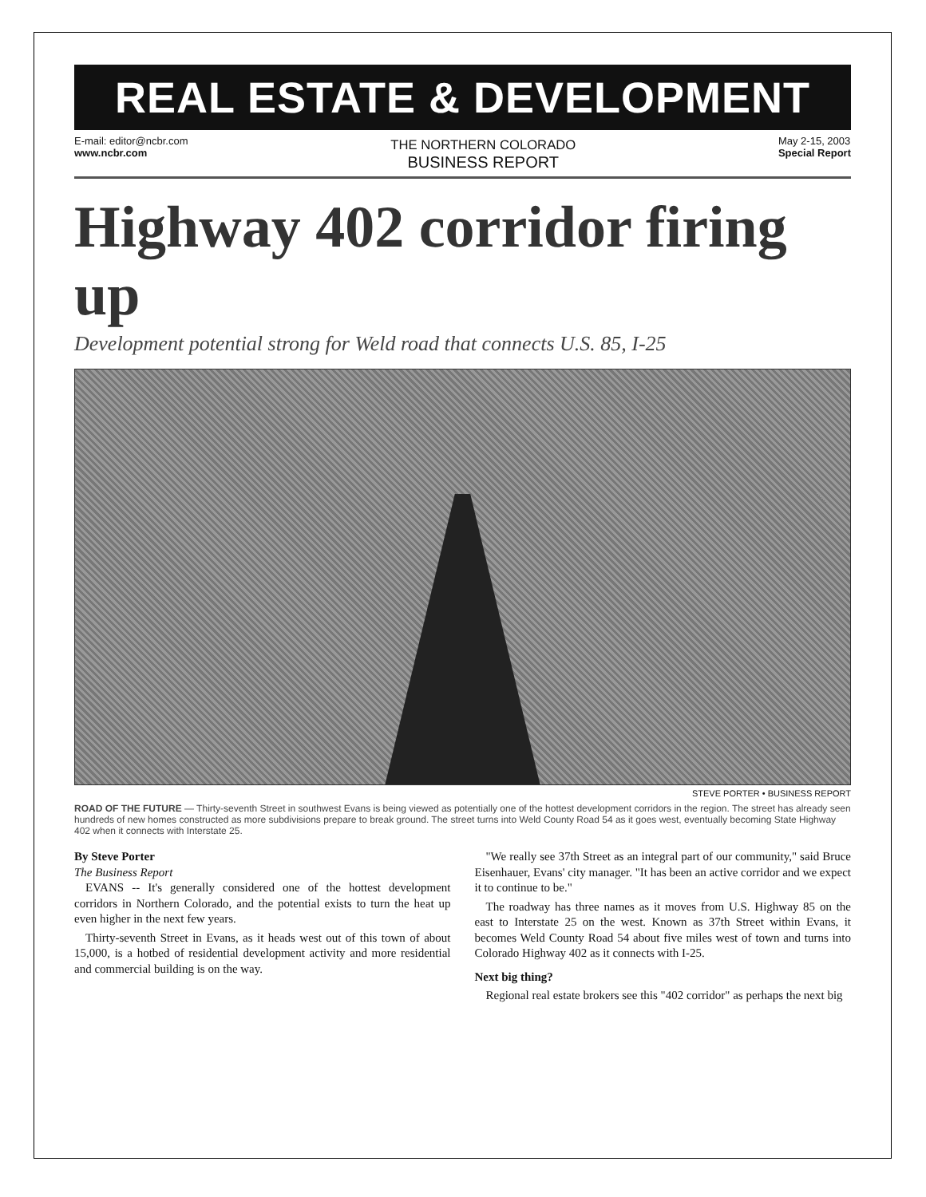REAL ESTATE & DEVELOPMENT
E-mail: editor@ncbr.com
www.ncbr.com THE NORTHERN COLORADO
BUSINESS REPORT May 2-15, 2003
Special Report
Highway 402 corridor firing up
Development potential strong for Weld road that connects U.S. 85, I-25
STEVE PORTER • BUSINESS REPORT
ROAD OF THE FUTURE — Thirty-seventh Street in southwest Evans is being viewed as potentially one of the hottest development corridors in the region. The street has already seen hundreds of new homes constructed as more subdivisions prepare to break ground. The street turns into Weld County Road 54 as it goes west, eventually becoming State Highway 402 when it connects with Interstate 25.
By Steve Porter
The Business Report
EVANS -- It's generally considered one of the hottest development corridors in Northern Colorado, and the potential exists to turn the heat up even higher in the next few years.
Thirty-seventh Street in Evans, as it heads west out of this town of about 15,000, is a hotbed of residential development activity and more residential and commercial building is on the way.
"We really see 37th Street as an integral part of our community," said Bruce Eisenhauer, Evans' city manager. "It has been an active corridor and we expect it to continue to be."
The roadway has three names as it moves from U.S. Highway 85 on the east to Interstate 25 on the west. Known as 37th Street within Evans, it becomes Weld County Road 54 about five miles west of town and turns into Colorado Highway 402 as it connects with I-25.
Next big thing?
Regional real estate brokers see this "402 corridor" as perhaps the next big